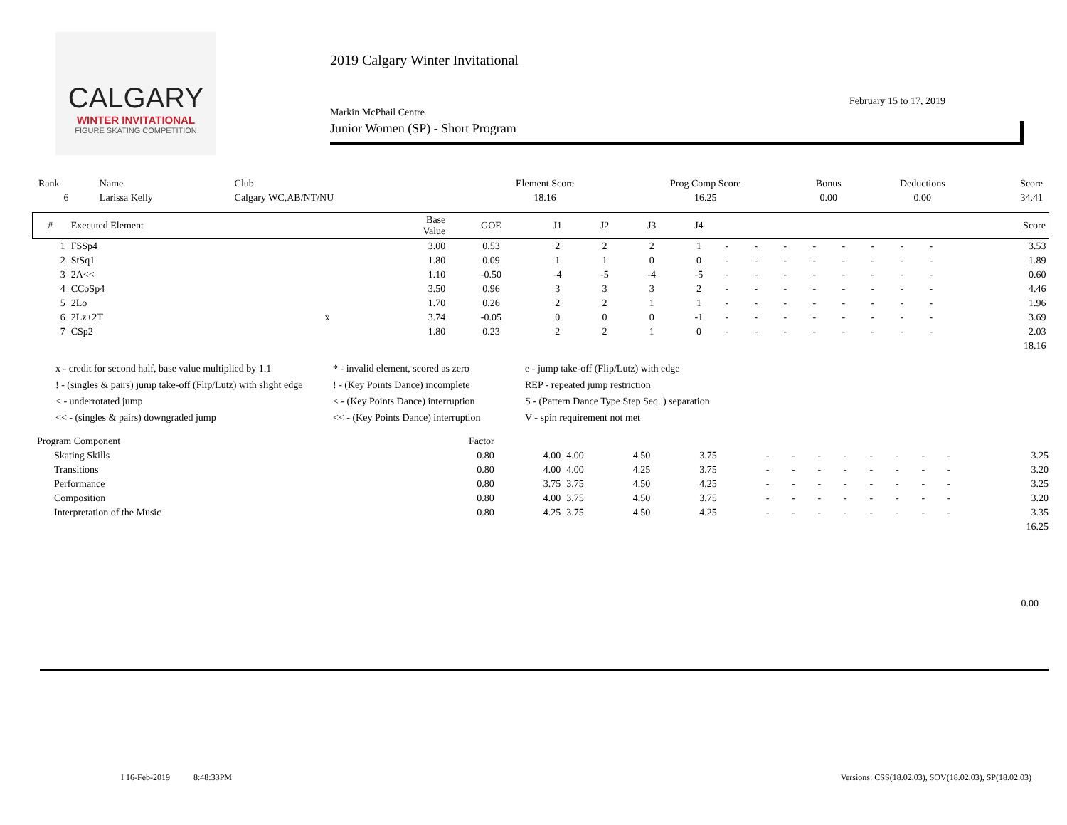CALGARY
WINTER INVITATIONAL
FIGURE SKATING COMPETITION
2019 Calgary Winter Invitational
February 15 to 17, 2019
Markin McPhail Centre
Junior Women (SP) - Short Program
| Rank | Name | Club | Element Score | Prog Comp Score | Bonus | Deductions | Score |
| 6 | Larissa Kelly | Calgary WC,AB/NT/NU | 18.16 | 16.25 | 0.00 | 0.00 | 34.41 |
| # | Executed Element | | Base Value | GOE | J1 | J2 | J3 | J4 | | | | | | | | | Score |
| --- | --- | --- | --- | --- | --- | --- | --- | --- | --- | --- | --- | --- | --- | --- | --- | --- | --- |
| 1 | FSSp4 | | 3.00 | 0.53 | 2 | 2 | 2 | 1 | - | - | - | - | - | - | - | - | 3.53 |
| 2 | StSq1 | | 1.80 | 0.09 | 1 | 1 | 0 | 0 | - | - | - | - | - | - | - | - | 1.89 |
| 3 | 2A<< | | 1.10 | -0.50 | -4 | -5 | -4 | -5 | - | - | - | - | - | - | - | - | 0.60 |
| 4 | CCoSp4 | | 3.50 | 0.96 | 3 | 3 | 3 | 2 | - | - | - | - | - | - | - | - | 4.46 |
| 5 | 2Lo | | 1.70 | 0.26 | 2 | 2 | 1 | 1 | - | - | - | - | - | - | - | - | 1.96 |
| 6 | 2Lz+2T | x | 3.74 | -0.05 | 0 | 0 | 0 | -1 | - | - | - | - | - | - | - | - | 3.69 |
| 7 | CSp2 | | 1.80 | 0.23 | 2 | 2 | 1 | 0 | - | - | - | - | - | - | - | - | 2.03 |
| | | | | | | | | | | | | | | | | | 18.16 |
x - credit for second half, base value multiplied by 1.1
* - invalid element, scored as zero
e - jump take-off (Flip/Lutz) with edge
! - (singles & pairs) jump take-off (Flip/Lutz) with slight edge
! - (Key Points Dance) incomplete
REP - repeated jump restriction
< - underrotated jump
< - (Key Points Dance) interruption
S - (Pattern Dance Type Step Seq. ) separation
<< - (singles & pairs) downgraded jump
<< - (Key Points Dance) interruption
V - spin requirement not met
| Program Component | Factor | | | | | | | | | | | | | |
| Skating Skills | 0.80 | 4.00 | 4.00 | 4.50 | 3.75 | - | - | - | - | - | - | - | - | 3.25 |
| Transitions | 0.80 | 4.00 | 4.00 | 4.25 | 3.75 | - | - | - | - | - | - | - | - | 3.20 |
| Performance | 0.80 | 3.75 | 3.75 | 4.50 | 4.25 | - | - | - | - | - | - | - | - | 3.25 |
| Composition | 0.80 | 4.00 | 3.75 | 4.50 | 3.75 | - | - | - | - | - | - | - | - | 3.20 |
| Interpretation of the Music | 0.80 | 4.25 | 3.75 | 4.50 | 4.25 | - | - | - | - | - | - | - | - | 3.35 |
| | | | | | | | | | | | | | | 16.25 |
0.00
I 16-Feb-2019 8:48:33PM
Versions: CSS(18.02.03), SOV(18.02.03), SP(18.02.03)